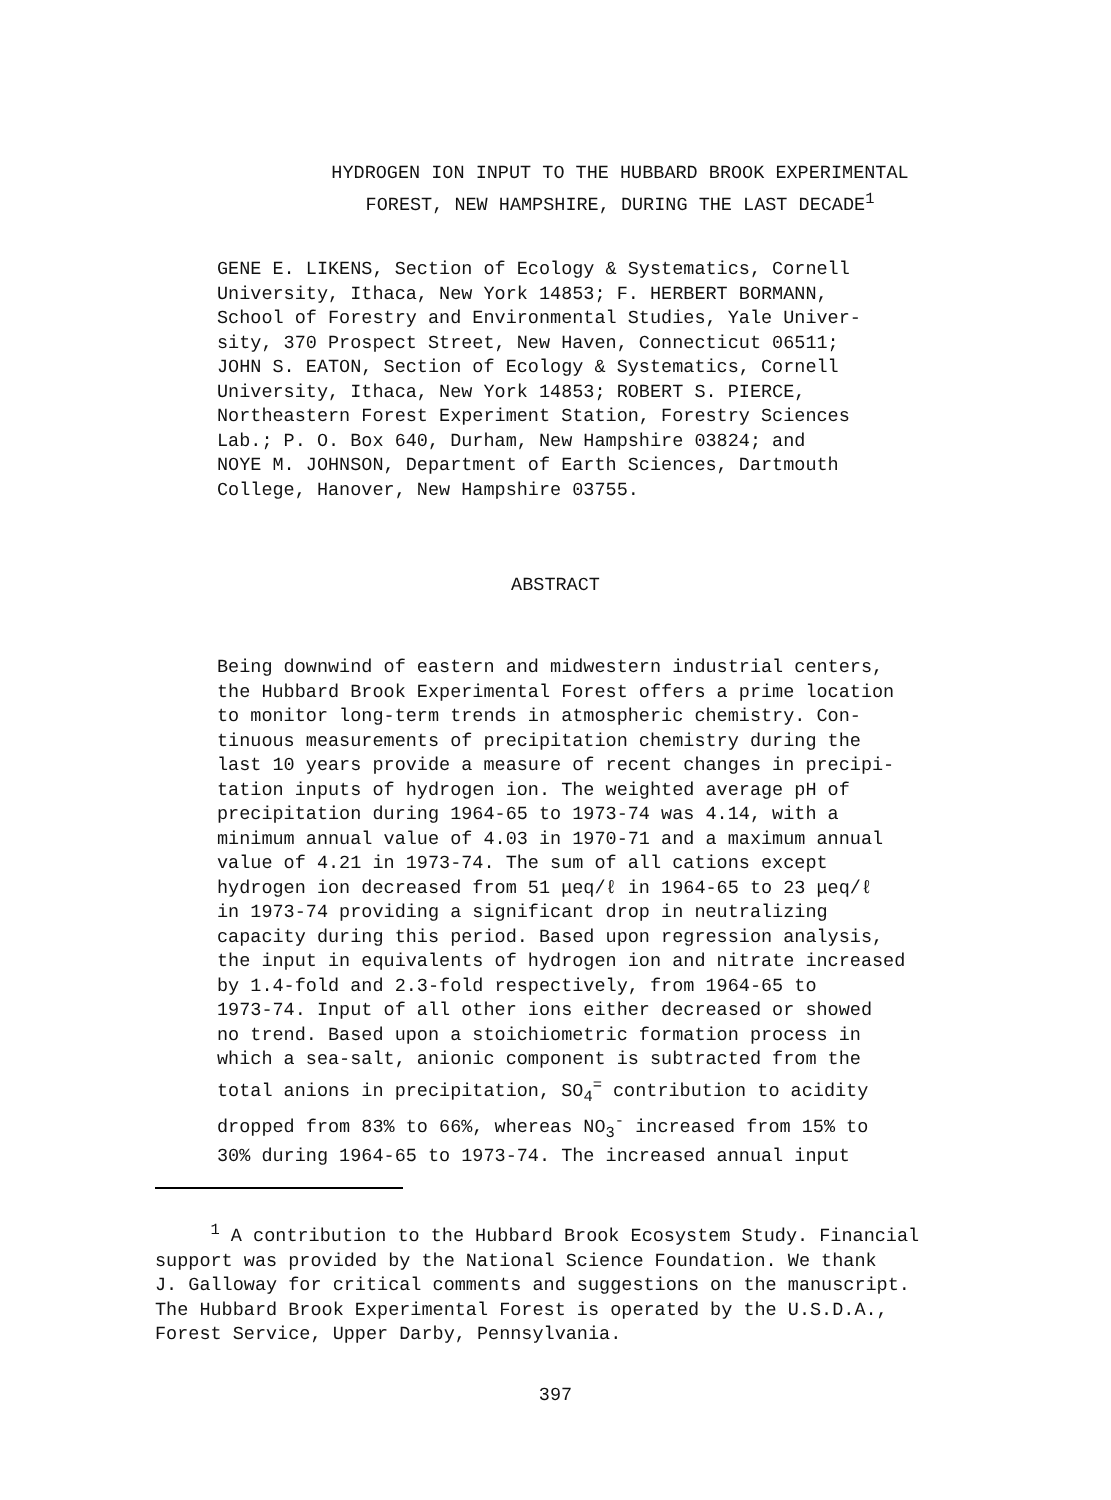HYDROGEN ION INPUT TO THE HUBBARD BROOK EXPERIMENTAL
FOREST, NEW HAMPSHIRE, DURING THE LAST DECADE<sup>1</sup>
GENE E. LIKENS, Section of Ecology & Systematics, Cornell
University, Ithaca, New York 14853; F. HERBERT BORMANN,
School of Forestry and Environmental Studies, Yale Univer-
sity, 370 Prospect Street, New Haven, Connecticut 06511;
JOHN S. EATON, Section of Ecology & Systematics, Cornell
University, Ithaca, New York 14853; ROBERT S. PIERCE,
Northeastern Forest Experiment Station, Forestry Sciences
Lab.; P. O. Box 640, Durham, New Hampshire 03824; and
NOYE M. JOHNSON, Department of Earth Sciences, Dartmouth
College, Hanover, New Hampshire 03755.
ABSTRACT
Being downwind of eastern and midwestern industrial centers,
the Hubbard Brook Experimental Forest offers a prime location
to monitor long-term trends in atmospheric chemistry. Con-
tinuous measurements of precipitation chemistry during the
last 10 years provide a measure of recent changes in precipi-
tation inputs of hydrogen ion. The weighted average pH of
precipitation during 1964-65 to 1973-74 was 4.14, with a
minimum annual value of 4.03 in 1970-71 and a maximum annual
value of 4.21 in 1973-74. The sum of all cations except
hydrogen ion decreased from 51 μeq/ℓ in 1964-65 to 23 μeq/ℓ
in 1973-74 providing a significant drop in neutralizing
capacity during this period. Based upon regression analysis,
the input in equivalents of hydrogen ion and nitrate increased
by 1.4-fold and 2.3-fold respectively, from 1964-65 to
1973-74. Input of all other ions either decreased or showed
no trend. Based upon a stoichiometric formation process in
which a sea-salt, anionic component is subtracted from the
total anions in precipitation, SO<sub>4</sub><sup>=</sup> contribution to acidity
dropped from 83% to 66%, whereas NO<sub>3</sub><sup>-</sup> increased from 15% to
30% during 1964-65 to 1973-74. The increased annual input
<sup>1</sup> A contribution to the Hubbard Brook Ecosystem Study. Financial
support was provided by the National Science Foundation. We thank
J. Galloway for critical comments and suggestions on the manuscript.
The Hubbard Brook Experimental Forest is operated by the U.S.D.A.,
Forest Service, Upper Darby, Pennsylvania.
397